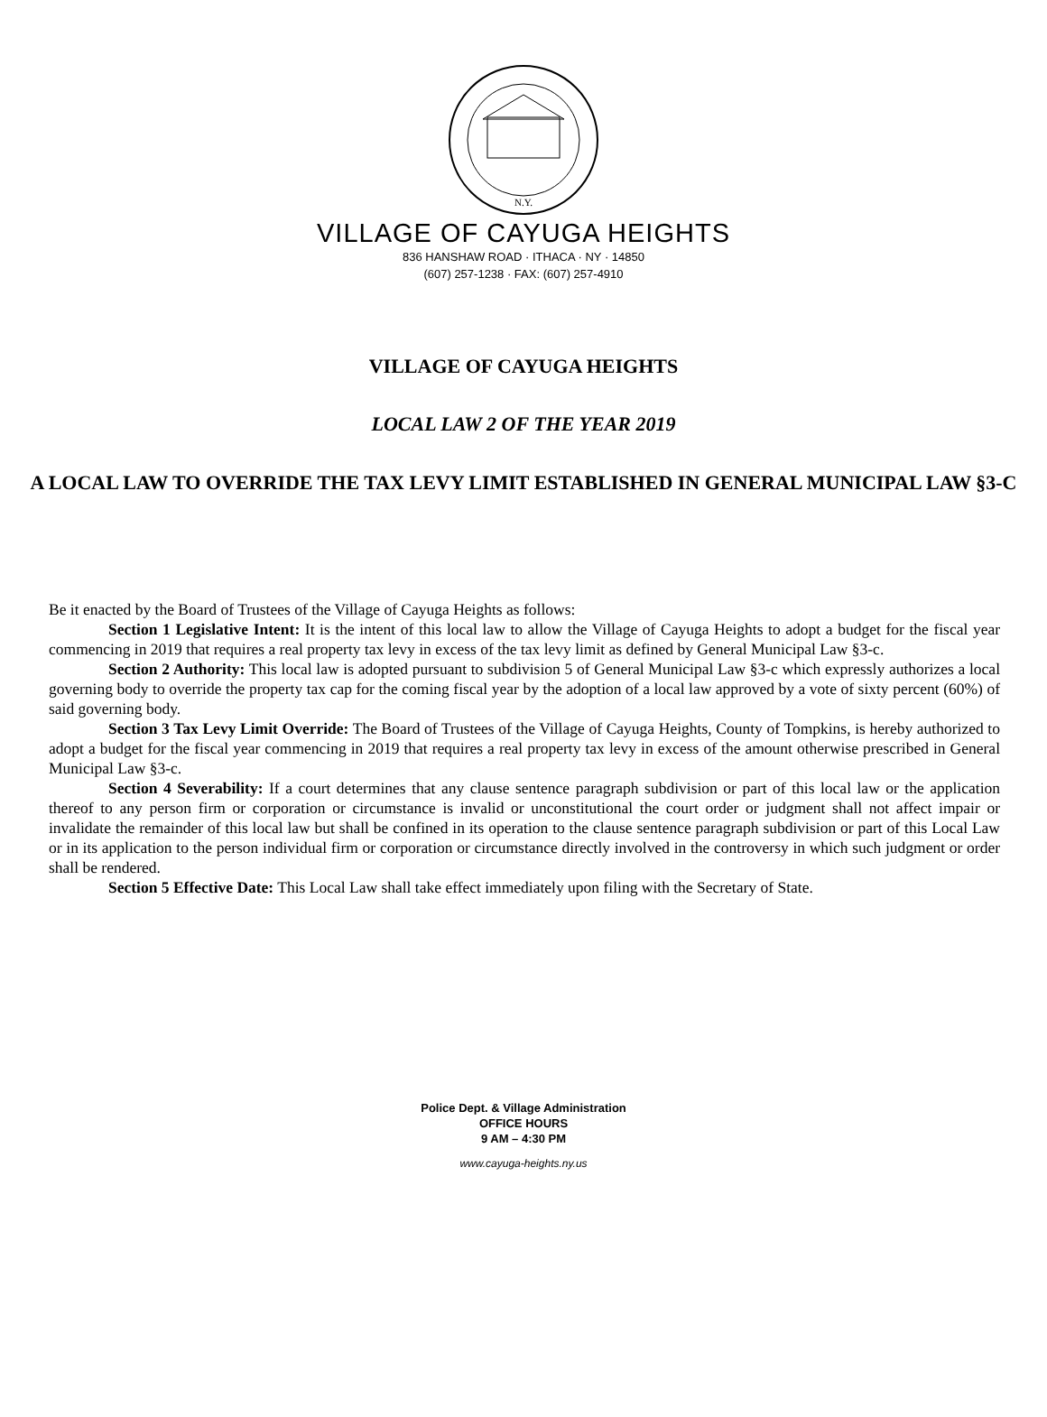N.Y.
VILLAGE OF CAYUGA HEIGHTS
836 HANSHAW ROAD · ITHACA · NY · 14850
(607) 257-1238 · FAX: (607) 257-4910
VILLAGE OF CAYUGA HEIGHTS
LOCAL LAW 2 OF THE YEAR 2019
A LOCAL LAW TO OVERRIDE THE TAX LEVY LIMIT ESTABLISHED IN GENERAL MUNICIPAL LAW §3-C
Be it enacted by the Board of Trustees of the Village of Cayuga Heights as follows:
Section 1 Legislative Intent: It is the intent of this local law to allow the Village of Cayuga Heights to adopt a budget for the fiscal year commencing in 2019 that requires a real property tax levy in excess of the tax levy limit as defined by General Municipal Law §3-c.
Section 2 Authority: This local law is adopted pursuant to subdivision 5 of General Municipal Law §3-c which expressly authorizes a local governing body to override the property tax cap for the coming fiscal year by the adoption of a local law approved by a vote of sixty percent (60%) of said governing body.
Section 3 Tax Levy Limit Override: The Board of Trustees of the Village of Cayuga Heights, County of Tompkins, is hereby authorized to adopt a budget for the fiscal year commencing in 2019 that requires a real property tax levy in excess of the amount otherwise prescribed in General Municipal Law §3-c.
Section 4 Severability: If a court determines that any clause sentence paragraph subdivision or part of this local law or the application thereof to any person firm or corporation or circumstance is invalid or unconstitutional the court order or judgment shall not affect impair or invalidate the remainder of this local law but shall be confined in its operation to the clause sentence paragraph subdivision or part of this Local Law or in its application to the person individual firm or corporation or circumstance directly involved in the controversy in which such judgment or order shall be rendered.
Section 5 Effective Date: This Local Law shall take effect immediately upon filing with the Secretary of State.
Police Dept. & Village Administration
OFFICE HOURS
9 AM – 4:30 PM
www.cayuga-heights.ny.us